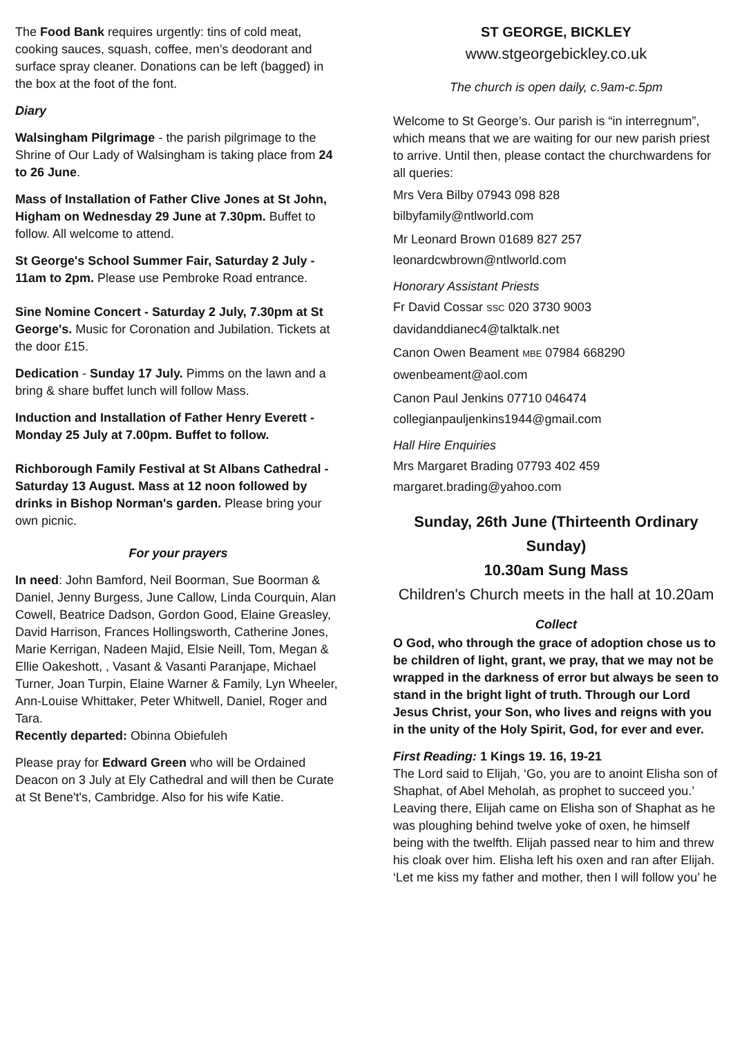The Food Bank requires urgently: tins of cold meat, cooking sauces, squash, coffee, men’s deodorant and surface spray cleaner. Donations can be left (bagged) in the box at the foot of the font.
Diary
Walsingham Pilgrimage - the parish pilgrimage to the Shrine of Our Lady of Walsingham is taking place from 24 to 26 June.
Mass of Installation of Father Clive Jones at St John, Higham on Wednesday 29 June at 7.30pm. Buffet to follow. All welcome to attend.
St George's School Summer Fair, Saturday 2 July - 11am to 2pm. Please use Pembroke Road entrance.
Sine Nomine Concert - Saturday 2 July, 7.30pm at St George's. Music for Coronation and Jubilation. Tickets at the door £15.
Dedication - Sunday 17 July. Pimms on the lawn and a bring & share buffet lunch will follow Mass.
Induction and Installation of Father Henry Everett - Monday 25 July at 7.00pm. Buffet to follow.
Richborough Family Festival at St Albans Cathedral - Saturday 13 August. Mass at 12 noon followed by drinks in Bishop Norman's garden. Please bring your own picnic.
For your prayers
In need: John Bamford, Neil Boorman, Sue Boorman & Daniel, Jenny Burgess, June Callow, Linda Courquin, Alan Cowell, Beatrice Dadson, Gordon Good, Elaine Greasley, David Harrison, Frances Hollingsworth, Catherine Jones, Marie Kerrigan, Nadeen Majid, Elsie Neill, Tom, Megan & Ellie Oakeshott, , Vasant & Vasanti Paranjape, Michael Turner, Joan Turpin, Elaine Warner & Family, Lyn Wheeler, Ann-Louise Whittaker, Peter Whitwell, Daniel, Roger and Tara.
Recently departed: Obinna Obiefuleh
Please pray for Edward Green who will be Ordained Deacon on 3 July at Ely Cathedral and will then be Curate at St Bene't's, Cambridge. Also for his wife Katie.
ST GEORGE, BICKLEY
www.stgeorgebickley.co.uk
The church is open daily, c.9am-c.5pm
Welcome to St George’s. Our parish is “in interregnum”, which means that we are waiting for our new parish priest to arrive. Until then, please contact the churchwardens for all queries:
Mrs Vera Bilby 07943 098 828
bilbyfamily@ntlworld.com
Mr Leonard Brown 01689 827 257
leonardcwbrown@ntlworld.com
Honorary Assistant Priests
Fr David Cossar SSC 020 3730 9003
davidanddianec4@talktalk.net
Canon Owen Beament MBE 07984 668290
owenbeament@aol.com
Canon Paul Jenkins 07710 046474
collegianpauljenkins1944@gmail.com
Hall Hire Enquiries
Mrs Margaret Brading 07793 402 459
margaret.brading@yahoo.com
Sunday, 26th June (Thirteenth Ordinary Sunday)
10.30am Sung Mass
Children's Church meets in the hall at 10.20am
Collect
O God, who through the grace of adoption chose us to be children of light, grant, we pray, that we may not be wrapped in the darkness of error but always be seen to stand in the bright light of truth. Through our Lord Jesus Christ, your Son, who lives and reigns with you in the unity of the Holy Spirit, God, for ever and ever.
First Reading: 1 Kings 19. 16, 19-21
The Lord said to Elijah, ‘Go, you are to anoint Elisha son of Shaphat, of Abel Meholah, as prophet to succeed you.’ Leaving there, Elijah came on Elisha son of Shaphat as he was ploughing behind twelve yoke of oxen, he himself being with the twelfth. Elijah passed near to him and threw his cloak over him. Elisha left his oxen and ran after Elijah. ‘Let me kiss my father and mother, then I will follow you’ he